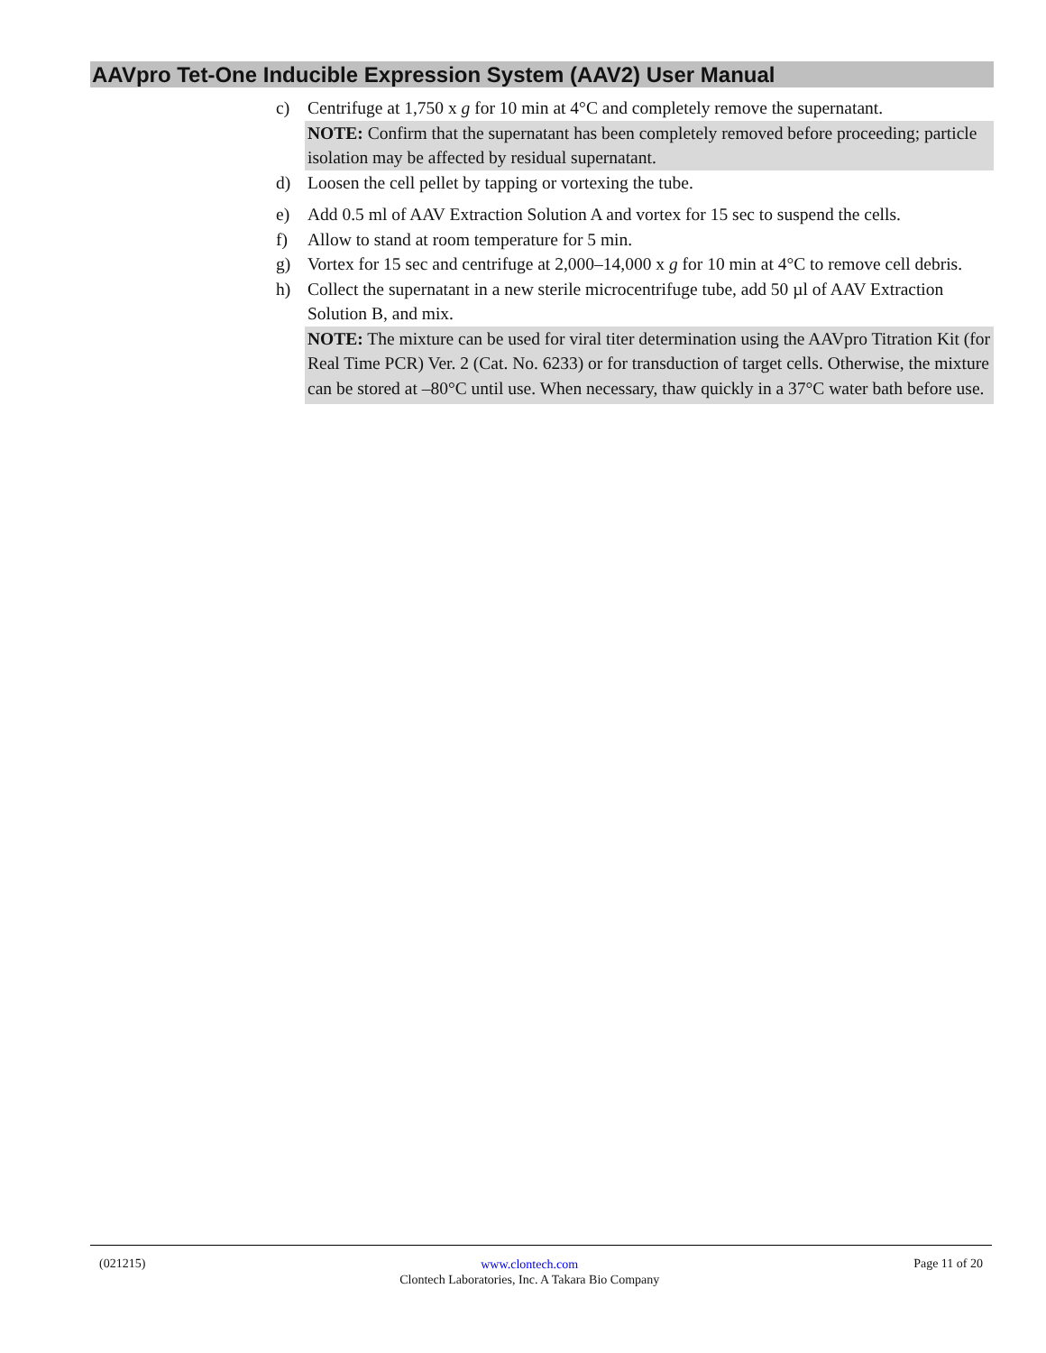AAVpro Tet-One Inducible Expression System (AAV2) User Manual
c) Centrifuge at 1,750 x g for 10 min at 4°C and completely remove the supernatant.
NOTE: Confirm that the supernatant has been completely removed before proceeding; particle isolation may be affected by residual supernatant.
d) Loosen the cell pellet by tapping or vortexing the tube.
e) Add 0.5 ml of AAV Extraction Solution A and vortex for 15 sec to suspend the cells.
f) Allow to stand at room temperature for 5 min.
g) Vortex for 15 sec and centrifuge at 2,000–14,000 x g for 10 min at 4°C to remove cell debris.
h) Collect the supernatant in a new sterile microcentrifuge tube, add 50 µl of AAV Extraction Solution B, and mix.
NOTE: The mixture can be used for viral titer determination using the AAVpro Titration Kit (for Real Time PCR) Ver. 2 (Cat. No. 6233) or for transduction of target cells. Otherwise, the mixture can be stored at –80°C until use. When necessary, thaw quickly in a 37°C water bath before use.
(021215)
www.clontech.com
Clontech Laboratories, Inc. A Takara Bio Company
Page 11 of 20